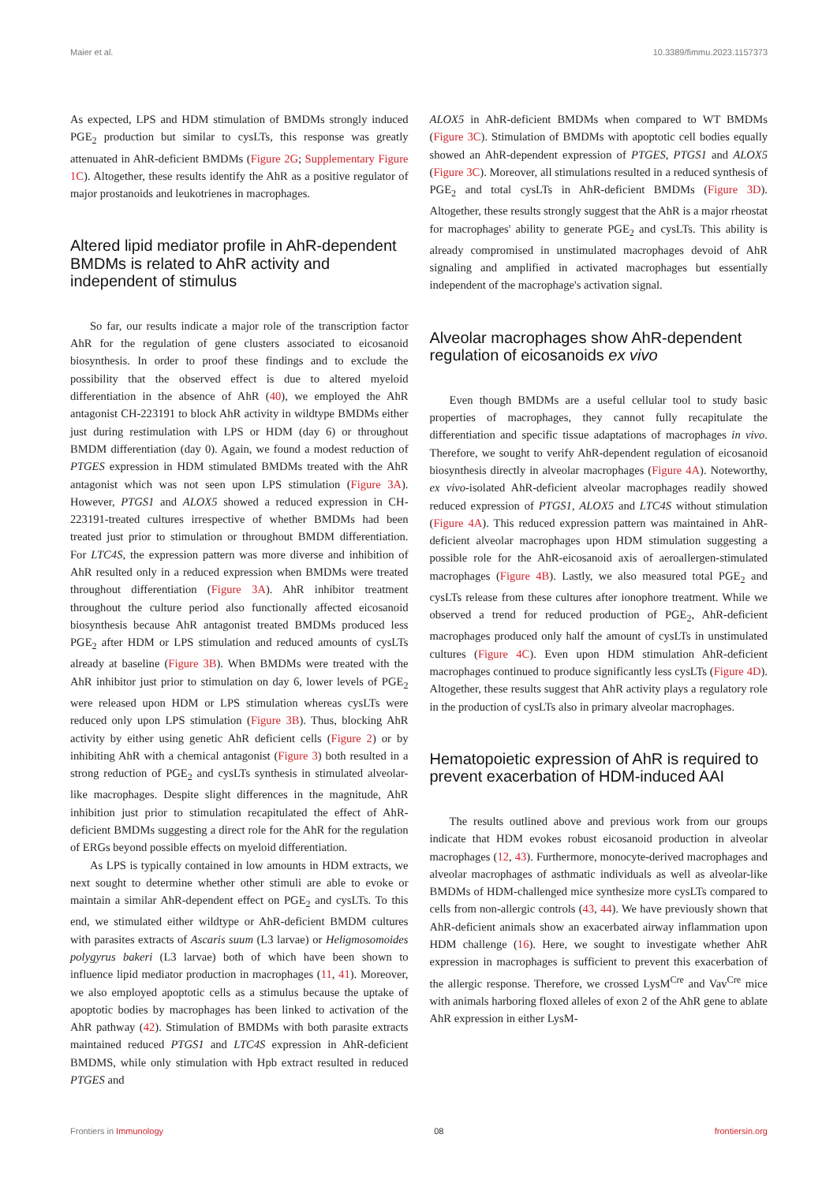Maier et al. 10.3389/fimmu.2023.1157373
As expected, LPS and HDM stimulation of BMDMs strongly induced PGE<sub>2</sub> production but similar to cysLTs, this response was greatly attenuated in AhR-deficient BMDMs (Figure 2G; Supplementary Figure 1C). Altogether, these results identify the AhR as a positive regulator of major prostanoids and leukotrienes in macrophages.
Altered lipid mediator profile in AhR-dependent BMDMs is related to AhR activity and independent of stimulus
So far, our results indicate a major role of the transcription factor AhR for the regulation of gene clusters associated to eicosanoid biosynthesis. In order to proof these findings and to exclude the possibility that the observed effect is due to altered myeloid differentiation in the absence of AhR (40), we employed the AhR antagonist CH-223191 to block AhR activity in wildtype BMDMs either just during restimulation with LPS or HDM (day 6) or throughout BMDM differentiation (day 0). Again, we found a modest reduction of PTGES expression in HDM stimulated BMDMs treated with the AhR antagonist which was not seen upon LPS stimulation (Figure 3A). However, PTGS1 and ALOX5 showed a reduced expression in CH-223191-treated cultures irrespective of whether BMDMs had been treated just prior to stimulation or throughout BMDM differentiation. For LTC4S, the expression pattern was more diverse and inhibition of AhR resulted only in a reduced expression when BMDMs were treated throughout differentiation (Figure 3A). AhR inhibitor treatment throughout the culture period also functionally affected eicosanoid biosynthesis because AhR antagonist treated BMDMs produced less PGE<sub>2</sub> after HDM or LPS stimulation and reduced amounts of cysLTs already at baseline (Figure 3B). When BMDMs were treated with the AhR inhibitor just prior to stimulation on day 6, lower levels of PGE<sub>2</sub> were released upon HDM or LPS stimulation whereas cysLTs were reduced only upon LPS stimulation (Figure 3B). Thus, blocking AhR activity by either using genetic AhR deficient cells (Figure 2) or by inhibiting AhR with a chemical antagonist (Figure 3) both resulted in a strong reduction of PGE<sub>2</sub> and cysLTs synthesis in stimulated alveolar-like macrophages. Despite slight differences in the magnitude, AhR inhibition just prior to stimulation recapitulated the effect of AhR-deficient BMDMs suggesting a direct role for the AhR for the regulation of ERGs beyond possible effects on myeloid differentiation.
As LPS is typically contained in low amounts in HDM extracts, we next sought to determine whether other stimuli are able to evoke or maintain a similar AhR-dependent effect on PGE<sub>2</sub> and cysLTs. To this end, we stimulated either wildtype or AhR-deficient BMDM cultures with parasites extracts of Ascaris suum (L3 larvae) or Heligmosomoides polygyrus bakeri (L3 larvae) both of which have been shown to influence lipid mediator production in macrophages (11, 41). Moreover, we also employed apoptotic cells as a stimulus because the uptake of apoptotic bodies by macrophages has been linked to activation of the AhR pathway (42). Stimulation of BMDMs with both parasite extracts maintained reduced PTGS1 and LTC4S expression in AhR-deficient BMDMS, while only stimulation with Hpb extract resulted in reduced PTGES and
ALOX5 in AhR-deficient BMDMs when compared to WT BMDMs (Figure 3C). Stimulation of BMDMs with apoptotic cell bodies equally showed an AhR-dependent expression of PTGES, PTGS1 and ALOX5 (Figure 3C). Moreover, all stimulations resulted in a reduced synthesis of PGE<sub>2</sub> and total cysLTs in AhR-deficient BMDMs (Figure 3D). Altogether, these results strongly suggest that the AhR is a major rheostat for macrophages' ability to generate PGE<sub>2</sub> and cysLTs. This ability is already compromised in unstimulated macrophages devoid of AhR signaling and amplified in activated macrophages but essentially independent of the macrophage's activation signal.
Alveolar macrophages show AhR-dependent regulation of eicosanoids ex vivo
Even though BMDMs are a useful cellular tool to study basic properties of macrophages, they cannot fully recapitulate the differentiation and specific tissue adaptations of macrophages in vivo. Therefore, we sought to verify AhR-dependent regulation of eicosanoid biosynthesis directly in alveolar macrophages (Figure 4A). Noteworthy, ex vivo-isolated AhR-deficient alveolar macrophages readily showed reduced expression of PTGS1, ALOX5 and LTC4S without stimulation (Figure 4A). This reduced expression pattern was maintained in AhR-deficient alveolar macrophages upon HDM stimulation suggesting a possible role for the AhR-eicosanoid axis of aeroallergen-stimulated macrophages (Figure 4B). Lastly, we also measured total PGE<sub>2</sub> and cysLTs release from these cultures after ionophore treatment. While we observed a trend for reduced production of PGE<sub>2</sub>, AhR-deficient macrophages produced only half the amount of cysLTs in unstimulated cultures (Figure 4C). Even upon HDM stimulation AhR-deficient macrophages continued to produce significantly less cysLTs (Figure 4D). Altogether, these results suggest that AhR activity plays a regulatory role in the production of cysLTs also in primary alveolar macrophages.
Hematopoietic expression of AhR is required to prevent exacerbation of HDM-induced AAI
The results outlined above and previous work from our groups indicate that HDM evokes robust eicosanoid production in alveolar macrophages (12, 43). Furthermore, monocyte-derived macrophages and alveolar macrophages of asthmatic individuals as well as alveolar-like BMDMs of HDM-challenged mice synthesize more cysLTs compared to cells from non-allergic controls (43, 44). We have previously shown that AhR-deficient animals show an exacerbated airway inflammation upon HDM challenge (16). Here, we sought to investigate whether AhR expression in macrophages is sufficient to prevent this exacerbation of the allergic response. Therefore, we crossed LysM<sup>Cre</sup> and Vav<sup>Cre</sup> mice with animals harboring floxed alleles of exon 2 of the AhR gene to ablate AhR expression in either LysM-
Frontiers in Immunology 08 frontiersin.org